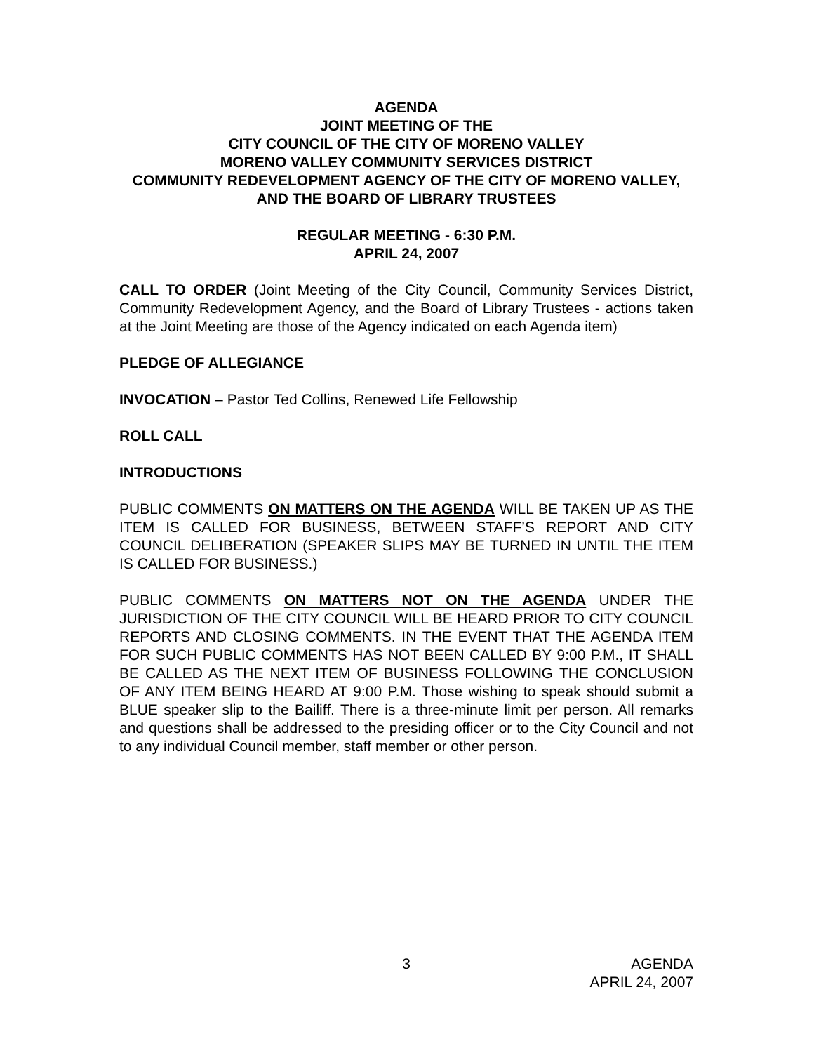AGENDA
JOINT MEETING OF THE
CITY COUNCIL OF THE CITY OF MORENO VALLEY
MORENO VALLEY COMMUNITY SERVICES DISTRICT
COMMUNITY REDEVELOPMENT AGENCY OF THE CITY OF MORENO VALLEY, AND THE BOARD OF LIBRARY TRUSTEES
REGULAR MEETING - 6:30 P.M.
APRIL 24, 2007
CALL TO ORDER (Joint Meeting of the City Council, Community Services District, Community Redevelopment Agency, and the Board of Library Trustees - actions taken at the Joint Meeting are those of the Agency indicated on each Agenda item)
PLEDGE OF ALLEGIANCE
INVOCATION – Pastor Ted Collins, Renewed Life Fellowship
ROLL CALL
INTRODUCTIONS
PUBLIC COMMENTS ON MATTERS ON THE AGENDA WILL BE TAKEN UP AS THE ITEM IS CALLED FOR BUSINESS, BETWEEN STAFF’S REPORT AND CITY COUNCIL DELIBERATION (SPEAKER SLIPS MAY BE TURNED IN UNTIL THE ITEM IS CALLED FOR BUSINESS.)
PUBLIC COMMENTS ON MATTERS NOT ON THE AGENDA UNDER THE JURISDICTION OF THE CITY COUNCIL WILL BE HEARD PRIOR TO CITY COUNCIL REPORTS AND CLOSING COMMENTS. IN THE EVENT THAT THE AGENDA ITEM FOR SUCH PUBLIC COMMENTS HAS NOT BEEN CALLED BY 9:00 P.M., IT SHALL BE CALLED AS THE NEXT ITEM OF BUSINESS FOLLOWING THE CONCLUSION OF ANY ITEM BEING HEARD AT 9:00 P.M. Those wishing to speak should submit a BLUE speaker slip to the Bailiff. There is a three-minute limit per person. All remarks and questions shall be addressed to the presiding officer or to the City Council and not to any individual Council member, staff member or other person.
3
AGENDA
APRIL 24, 2007